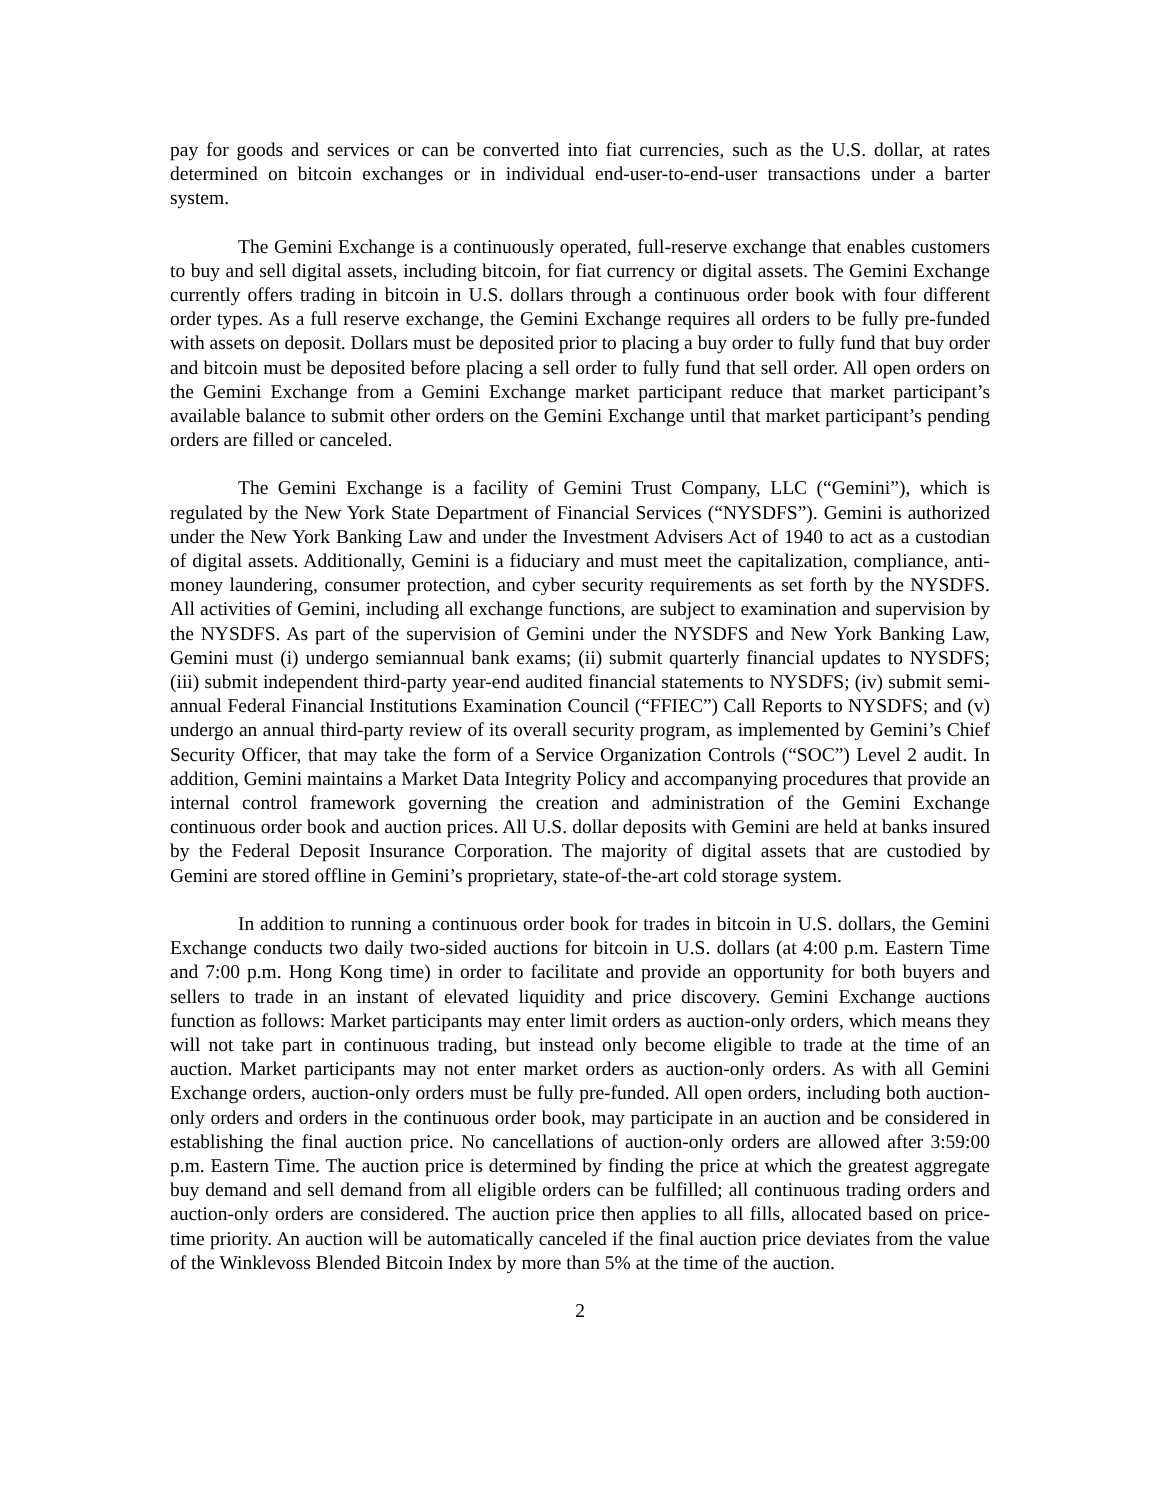pay for goods and services or can be converted into fiat currencies, such as the U.S. dollar, at rates determined on bitcoin exchanges or in individual end-user-to-end-user transactions under a barter system.
The Gemini Exchange is a continuously operated, full-reserve exchange that enables customers to buy and sell digital assets, including bitcoin, for fiat currency or digital assets. The Gemini Exchange currently offers trading in bitcoin in U.S. dollars through a continuous order book with four different order types. As a full reserve exchange, the Gemini Exchange requires all orders to be fully pre-funded with assets on deposit. Dollars must be deposited prior to placing a buy order to fully fund that buy order and bitcoin must be deposited before placing a sell order to fully fund that sell order. All open orders on the Gemini Exchange from a Gemini Exchange market participant reduce that market participant’s available balance to submit other orders on the Gemini Exchange until that market participant’s pending orders are filled or canceled.
The Gemini Exchange is a facility of Gemini Trust Company, LLC (“Gemini”), which is regulated by the New York State Department of Financial Services (“NYSDFS”). Gemini is authorized under the New York Banking Law and under the Investment Advisers Act of 1940 to act as a custodian of digital assets. Additionally, Gemini is a fiduciary and must meet the capitalization, compliance, anti-money laundering, consumer protection, and cyber security requirements as set forth by the NYSDFS. All activities of Gemini, including all exchange functions, are subject to examination and supervision by the NYSDFS. As part of the supervision of Gemini under the NYSDFS and New York Banking Law, Gemini must (i) undergo semiannual bank exams; (ii) submit quarterly financial updates to NYSDFS; (iii) submit independent third-party year-end audited financial statements to NYSDFS; (iv) submit semi-annual Federal Financial Institutions Examination Council (“FFIEC”) Call Reports to NYSDFS; and (v) undergo an annual third-party review of its overall security program, as implemented by Gemini’s Chief Security Officer, that may take the form of a Service Organization Controls (“SOC”) Level 2 audit. In addition, Gemini maintains a Market Data Integrity Policy and accompanying procedures that provide an internal control framework governing the creation and administration of the Gemini Exchange continuous order book and auction prices. All U.S. dollar deposits with Gemini are held at banks insured by the Federal Deposit Insurance Corporation. The majority of digital assets that are custodied by Gemini are stored offline in Gemini’s proprietary, state-of-the-art cold storage system.
In addition to running a continuous order book for trades in bitcoin in U.S. dollars, the Gemini Exchange conducts two daily two-sided auctions for bitcoin in U.S. dollars (at 4:00 p.m. Eastern Time and 7:00 p.m. Hong Kong time) in order to facilitate and provide an opportunity for both buyers and sellers to trade in an instant of elevated liquidity and price discovery. Gemini Exchange auctions function as follows: Market participants may enter limit orders as auction-only orders, which means they will not take part in continuous trading, but instead only become eligible to trade at the time of an auction. Market participants may not enter market orders as auction-only orders. As with all Gemini Exchange orders, auction-only orders must be fully pre-funded. All open orders, including both auction-only orders and orders in the continuous order book, may participate in an auction and be considered in establishing the final auction price. No cancellations of auction-only orders are allowed after 3:59:00 p.m. Eastern Time. The auction price is determined by finding the price at which the greatest aggregate buy demand and sell demand from all eligible orders can be fulfilled; all continuous trading orders and auction-only orders are considered. The auction price then applies to all fills, allocated based on price-time priority. An auction will be automatically canceled if the final auction price deviates from the value of the Winklevoss Blended Bitcoin Index by more than 5% at the time of the auction.
2